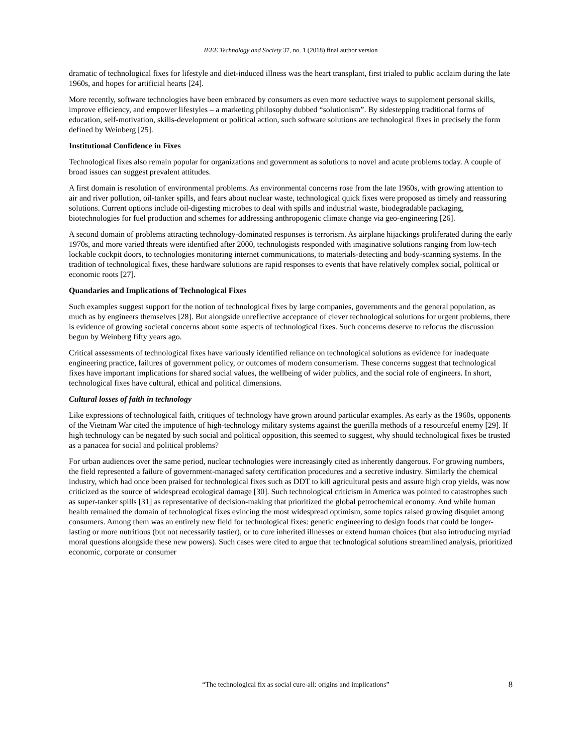IEEE Technology and Society 37, no. 1 (2018) final author version
dramatic of technological fixes for lifestyle and diet-induced illness was the heart transplant, first trialed to public acclaim during the late 1960s, and hopes for artificial hearts [24].
More recently, software technologies have been embraced by consumers as even more seductive ways to supplement personal skills, improve efficiency, and empower lifestyles – a marketing philosophy dubbed “solutionism”. By sidestepping traditional forms of education, self-motivation, skills-development or political action, such software solutions are technological fixes in precisely the form defined by Weinberg [25].
Institutional Confidence in Fixes
Technological fixes also remain popular for organizations and government as solutions to novel and acute problems today. A couple of broad issues can suggest prevalent attitudes.
A first domain is resolution of environmental problems. As environmental concerns rose from the late 1960s, with growing attention to air and river pollution, oil-tanker spills, and fears about nuclear waste, technological quick fixes were proposed as timely and reassuring solutions. Current options include oil-digesting microbes to deal with spills and industrial waste, biodegradable packaging, biotechnologies for fuel production and schemes for addressing anthropogenic climate change via geo-engineering [26].
A second domain of problems attracting technology-dominated responses is terrorism. As airplane hijackings proliferated during the early 1970s, and more varied threats were identified after 2000, technologists responded with imaginative solutions ranging from low-tech lockable cockpit doors, to technologies monitoring internet communications, to materials-detecting and body-scanning systems. In the tradition of technological fixes, these hardware solutions are rapid responses to events that have relatively complex social, political or economic roots [27].
Quandaries and Implications of Technological Fixes
Such examples suggest support for the notion of technological fixes by large companies, governments and the general population, as much as by engineers themselves [28]. But alongside unreflective acceptance of clever technological solutions for urgent problems, there is evidence of growing societal concerns about some aspects of technological fixes. Such concerns deserve to refocus the discussion begun by Weinberg fifty years ago.
Critical assessments of technological fixes have variously identified reliance on technological solutions as evidence for inadequate engineering practice, failures of government policy, or outcomes of modern consumerism. These concerns suggest that technological fixes have important implications for shared social values, the wellbeing of wider publics, and the social role of engineers. In short, technological fixes have cultural, ethical and political dimensions.
Cultural losses of faith in technology
Like expressions of technological faith, critiques of technology have grown around particular examples. As early as the 1960s, opponents of the Vietnam War cited the impotence of high-technology military systems against the guerilla methods of a resourceful enemy [29]. If high technology can be negated by such social and political opposition, this seemed to suggest, why should technological fixes be trusted as a panacea for social and political problems?
For urban audiences over the same period, nuclear technologies were increasingly cited as inherently dangerous. For growing numbers, the field represented a failure of government-managed safety certification procedures and a secretive industry. Similarly the chemical industry, which had once been praised for technological fixes such as DDT to kill agricultural pests and assure high crop yields, was now criticized as the source of widespread ecological damage [30]. Such technological criticism in America was pointed to catastrophes such as super-tanker spills [31] as representative of decision-making that prioritized the global petrochemical economy. And while human health remained the domain of technological fixes evincing the most widespread optimism, some topics raised growing disquiet among consumers. Among them was an entirely new field for technological fixes: genetic engineering to design foods that could be longer-lasting or more nutritious (but not necessarily tastier), or to cure inherited illnesses or extend human choices (but also introducing myriad moral questions alongside these new powers). Such cases were cited to argue that technological solutions streamlined analysis, prioritized economic, corporate or consumer
“The technological fix as social cure-all: origins and implications” 8